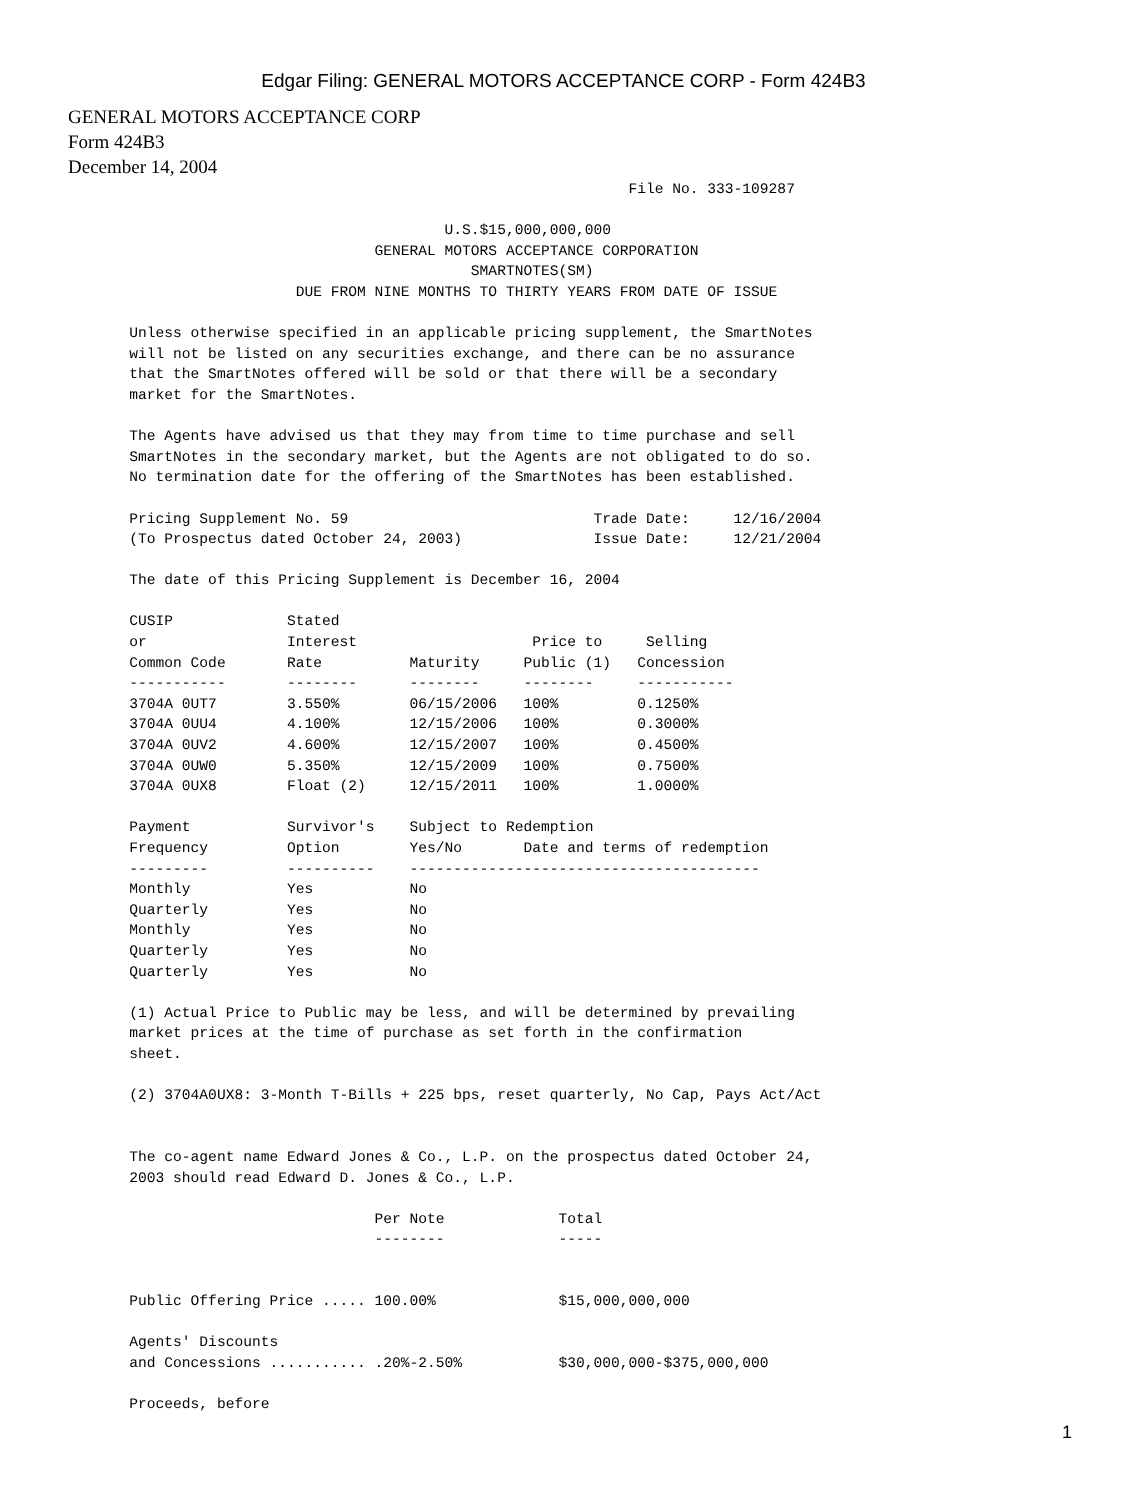Edgar Filing: GENERAL MOTORS ACCEPTANCE CORP - Form 424B3
GENERAL MOTORS ACCEPTANCE CORP
Form 424B3
December 14, 2004
                                                                File No. 333-109287

                                           U.S.$15,000,000,000
                                   GENERAL MOTORS ACCEPTANCE CORPORATION
                                              SMARTNOTES(SM)
                          DUE FROM NINE MONTHS TO THIRTY YEARS FROM DATE OF ISSUE

       Unless otherwise specified in an applicable pricing supplement, the SmartNotes
       will not be listed on any securities exchange, and there can be no assurance
       that the SmartNotes offered will be sold or that there will be a secondary
       market for the SmartNotes.

       The Agents have advised us that they may from time to time purchase and sell
       SmartNotes in the secondary market, but the Agents are not obligated to do so.
       No termination date for the offering of the SmartNotes has been established.

       Pricing Supplement No. 59                            Trade Date:     12/16/2004
       (To Prospectus dated October 24, 2003)               Issue Date:     12/21/2004

       The date of this Pricing Supplement is December 16, 2004

       CUSIP             Stated
       or                Interest                    Price to     Selling
       Common Code       Rate          Maturity     Public (1)   Concession
       -----------       --------      --------     --------     -----------
       3704A 0UT7        3.550%        06/15/2006   100%         0.1250%
       3704A 0UU4        4.100%        12/15/2006   100%         0.3000%
       3704A 0UV2        4.600%        12/15/2007   100%         0.4500%
       3704A 0UW0        5.350%        12/15/2009   100%         0.7500%
       3704A 0UX8        Float (2)     12/15/2011   100%         1.0000%

       Payment           Survivor's    Subject to Redemption
       Frequency         Option        Yes/No       Date and terms of redemption
       ---------         ----------    ----------------------------------------
       Monthly           Yes           No
       Quarterly         Yes           No
       Monthly           Yes           No
       Quarterly         Yes           No
       Quarterly         Yes           No

       (1) Actual Price to Public may be less, and will be determined by prevailing
       market prices at the time of purchase as set forth in the confirmation
       sheet.

       (2) 3704A0UX8: 3-Month T-Bills + 225 bps, reset quarterly, No Cap, Pays Act/Act


       The co-agent name Edward Jones & Co., L.P. on the prospectus dated October 24,
       2003 should read Edward D. Jones & Co., L.P.

                                   Per Note             Total
                                   --------             -----


       Public Offering Price ..... 100.00%              $15,000,000,000

       Agents' Discounts
       and Concessions ........... .20%-2.50%           $30,000,000-$375,000,000

       Proceeds, before
1